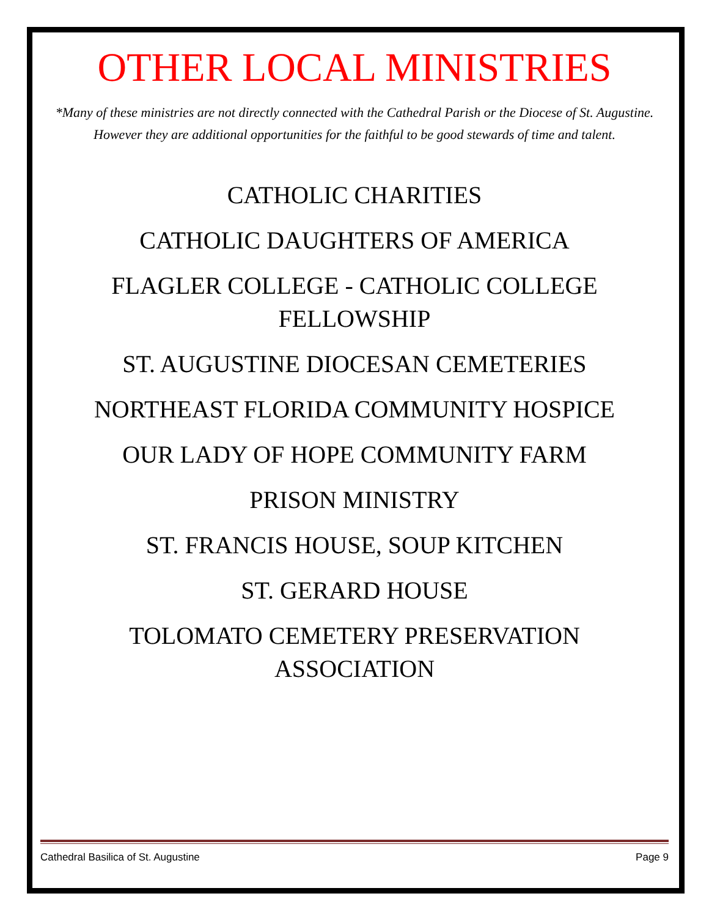OTHER LOCAL MINISTRIES
*Many of these ministries are not directly connected with the Cathedral Parish or the Diocese of St. Augustine. However they are additional opportunities for the faithful to be good stewards of time and talent.
CATHOLIC CHARITIES
CATHOLIC DAUGHTERS OF AMERICA
FLAGLER COLLEGE - CATHOLIC COLLEGE
FELLOWSHIP
ST. AUGUSTINE DIOCESAN CEMETERIES
NORTHEAST FLORIDA COMMUNITY HOSPICE
OUR LADY OF HOPE COMMUNITY FARM
PRISON MINISTRY
ST. FRANCIS HOUSE, SOUP KITCHEN
ST. GERARD HOUSE
TOLOMATO CEMETERY PRESERVATION
ASSOCIATION
Cathedral Basilica of St. Augustine Page 9